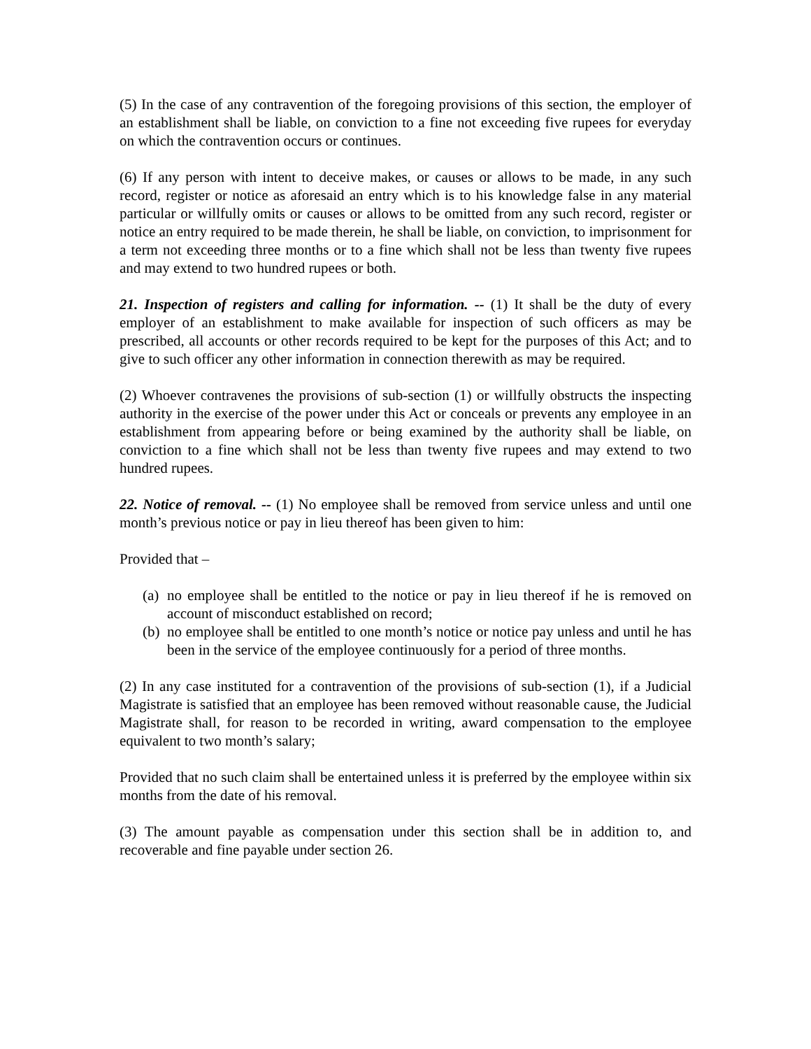(5) In the case of any contravention of the foregoing provisions of this section, the employer of an establishment shall be liable, on conviction to a fine not exceeding five rupees for everyday on which the contravention occurs or continues.
(6) If any person with intent to deceive makes, or causes or allows to be made, in any such record, register or notice as aforesaid an entry which is to his knowledge false in any material particular or willfully omits or causes or allows to be omitted from any such record, register or notice an entry required to be made therein, he shall be liable, on conviction, to imprisonment for a term not exceeding three months or to a fine which shall not be less than twenty five rupees and may extend to two hundred rupees or both.
21. Inspection of registers and calling for information. -- (1) It shall be the duty of every employer of an establishment to make available for inspection of such officers as may be prescribed, all accounts or other records required to be kept for the purposes of this Act; and to give to such officer any other information in connection therewith as may be required.
(2) Whoever contravenes the provisions of sub-section (1) or willfully obstructs the inspecting authority in the exercise of the power under this Act or conceals or prevents any employee in an establishment from appearing before or being examined by the authority shall be liable, on conviction to a fine which shall not be less than twenty five rupees and may extend to two hundred rupees.
22. Notice of removal. -- (1) No employee shall be removed from service unless and until one month’s previous notice or pay in lieu thereof has been given to him:
Provided that –
(a) no employee shall be entitled to the notice or pay in lieu thereof if he is removed on account of misconduct established on record;
(b) no employee shall be entitled to one month’s notice or notice pay unless and until he has been in the service of the employee continuously for a period of three months.
(2) In any case instituted for a contravention of the provisions of sub-section (1), if a Judicial Magistrate is satisfied that an employee has been removed without reasonable cause, the Judicial Magistrate shall, for reason to be recorded in writing, award compensation to the employee equivalent to two month’s salary;
Provided that no such claim shall be entertained unless it is preferred by the employee within six months from the date of his removal.
(3) The amount payable as compensation under this section shall be in addition to, and recoverable and fine payable under section 26.